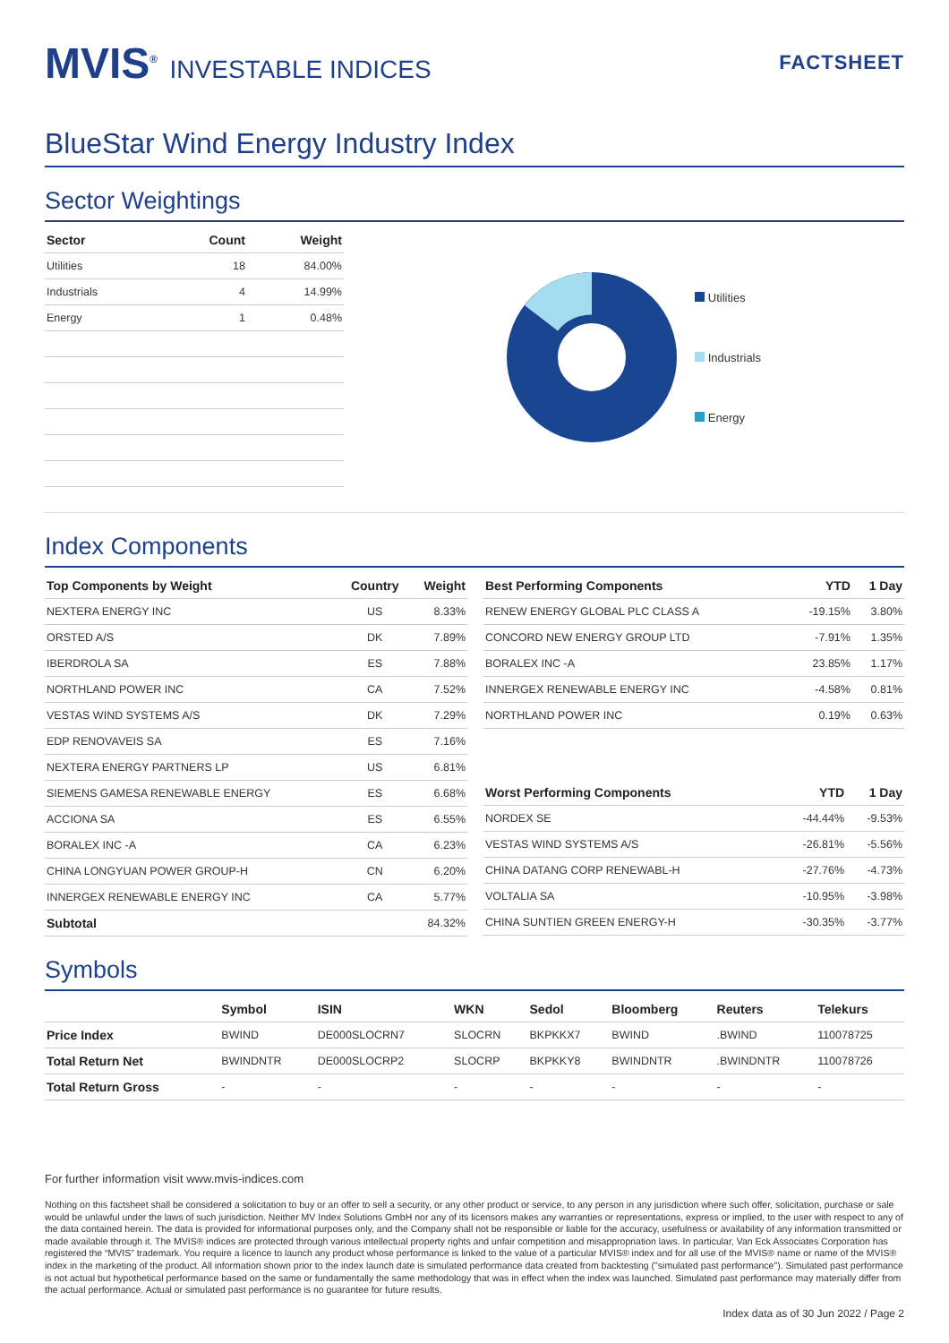MVIS<sup>®</sup> INVESTABLE INDICES
FACTSHEET
BlueStar Wind Energy Industry Index
Sector Weightings
| Sector | Count | Weight |
| --- | --- | --- |
| Utilities | 18 | 84.00% |
| Industrials | 4 | 14.99% |
| Energy | 1 | 0.48% |
Utilities
Industrials
Energy
Index Components
| Top Components by Weight | Country | Weight |
| --- | --- | --- |
| NEXTERA ENERGY INC | US | 8.33% |
| ORSTED A/S | DK | 7.89% |
| IBERDROLA SA | ES | 7.88% |
| NORTHLAND POWER INC | CA | 7.52% |
| VESTAS WIND SYSTEMS A/S | DK | 7.29% |
| EDP RENOVAVEIS SA | ES | 7.16% |
| NEXTERA ENERGY PARTNERS LP | US | 6.81% |
| SIEMENS GAMESA RENEWABLE ENERGY | ES | 6.68% |
| ACCIONA SA | ES | 6.55% |
| BORALEX INC -A | CA | 6.23% |
| CHINA LONGYUAN POWER GROUP-H | CN | 6.20% |
| INNERGEX RENEWABLE ENERGY INC | CA | 5.77% |
| Subtotal | | 84.32% |
| Best Performing Components | YTD | 1 Day |
| --- | --- | --- |
| RENEW ENERGY GLOBAL PLC CLASS A | -19.15% | 3.80% |
| CONCORD NEW ENERGY GROUP LTD | -7.91% | 1.35% |
| BORALEX INC -A | 23.85% | 1.17% |
| INNERGEX RENEWABLE ENERGY INC | -4.58% | 0.81% |
| NORTHLAND POWER INC | 0.19% | 0.63% |
| Worst Performing Components | YTD | 1 Day |
| --- | --- | --- |
| NORDEX SE | -44.44% | -9.53% |
| VESTAS WIND SYSTEMS A/S | -26.81% | -5.56% |
| CHINA DATANG CORP RENEWABL-H | -27.76% | -4.73% |
| VOLTALIA SA | -10.95% | -3.98% |
| CHINA SUNTIEN GREEN ENERGY-H | -30.35% | -3.77% |
Symbols
| | Symbol | ISIN | WKN | Sedol | Bloomberg | Reuters | Telekurs |
| --- | --- | --- | --- | --- | --- | --- | --- |
| Price Index | BWIND | DE000SLOCRN7 | SLOCRN | BKPKKX7 | BWIND | .BWIND | 110078725 |
| Total Return Net | BWINDNTR | DE000SLOCRP2 | SLOCRP | BKPKKY8 | BWINDNTR | .BWINDNTR | 110078726 |
| Total Return Gross | - | - | - | - | - | - | - |
For further information visit www.mvis-indices.com
Nothing on this factsheet shall be considered a solicitation to buy or an offer to sell a security, or any other product or service, to any person in any jurisdiction where such offer, solicitation, purchase or sale would be unlawful under the laws of such jurisdiction. Neither MV Index Solutions GmbH nor any of its licensors makes any warranties or representations, express or implied, to the user with respect to any of the data contained herein. The data is provided for informational purposes only, and the Company shall not be responsible or liable for the accuracy, usefulness or availability of any information transmitted or made available through it. The MVIS® indices are protected through various intellectual property rights and unfair competition and misappropriation laws. In particular, Van Eck Associates Corporation has registered the “MVIS” trademark. You require a licence to launch any product whose performance is linked to the value of a particular MVIS® index and for all use of the MVIS® name or name of the MVIS® index in the marketing of the product. All information shown prior to the index launch date is simulated performance data created from backtesting ("simulated past performance"). Simulated past performance is not actual but hypothetical performance based on the same or fundamentally the same methodology that was in effect when the index was launched. Simulated past performance may materially differ from the actual performance. Actual or simulated past performance is no guarantee for future results.
Index data as of 30 Jun 2022 / Page 2